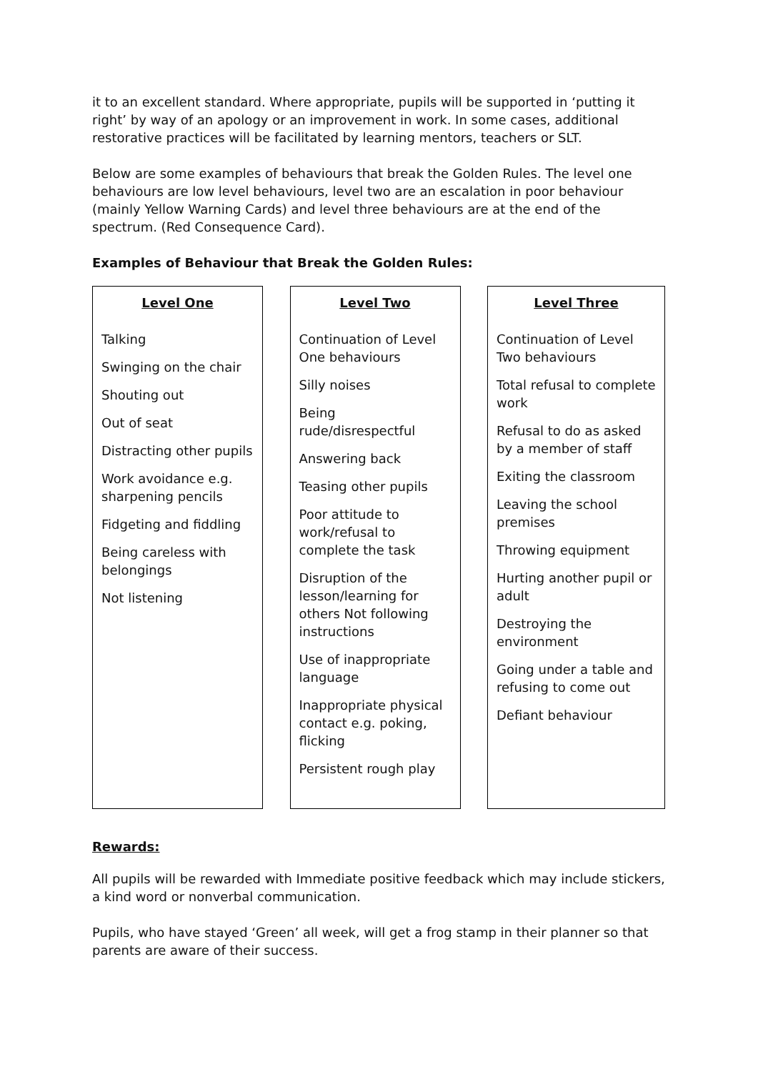it to an excellent standard. Where appropriate, pupils will be supported in ‘putting it right’ by way of an apology or an improvement in work. In some cases, additional restorative practices will be facilitated by learning mentors, teachers or SLT.
Below are some examples of behaviours that break the Golden Rules. The level one behaviours are low level behaviours, level two are an escalation in poor behaviour (mainly Yellow Warning Cards) and level three behaviours are at the end of the spectrum. (Red Consequence Card).
Examples of Behaviour that Break the Golden Rules:
Level One
Talking
Swinging on the chair
Shouting out
Out of seat
Distracting other pupils
Work avoidance e.g. sharpening pencils
Fidgeting and fiddling
Being careless with belongings
Not listening
Level Two
Continuation of Level One behaviours
Silly noises
Being rude/disrespectful
Answering back
Teasing other pupils
Poor attitude to work/refusal to complete the task
Disruption of the lesson/learning for others Not following instructions
Use of inappropriate language
Inappropriate physical contact e.g. poking, flicking
Persistent rough play
Level Three
Continuation of Level Two behaviours
Total refusal to complete work
Refusal to do as asked by a member of staff
Exiting the classroom
Leaving the school premises
Throwing equipment
Hurting another pupil or adult
Destroying the environment
Going under a table and refusing to come out
Defiant behaviour
Rewards:
All pupils will be rewarded with Immediate positive feedback which may include stickers, a kind word or nonverbal communication.
Pupils, who have stayed ‘Green’ all week, will get a frog stamp in their planner so that parents are aware of their success.